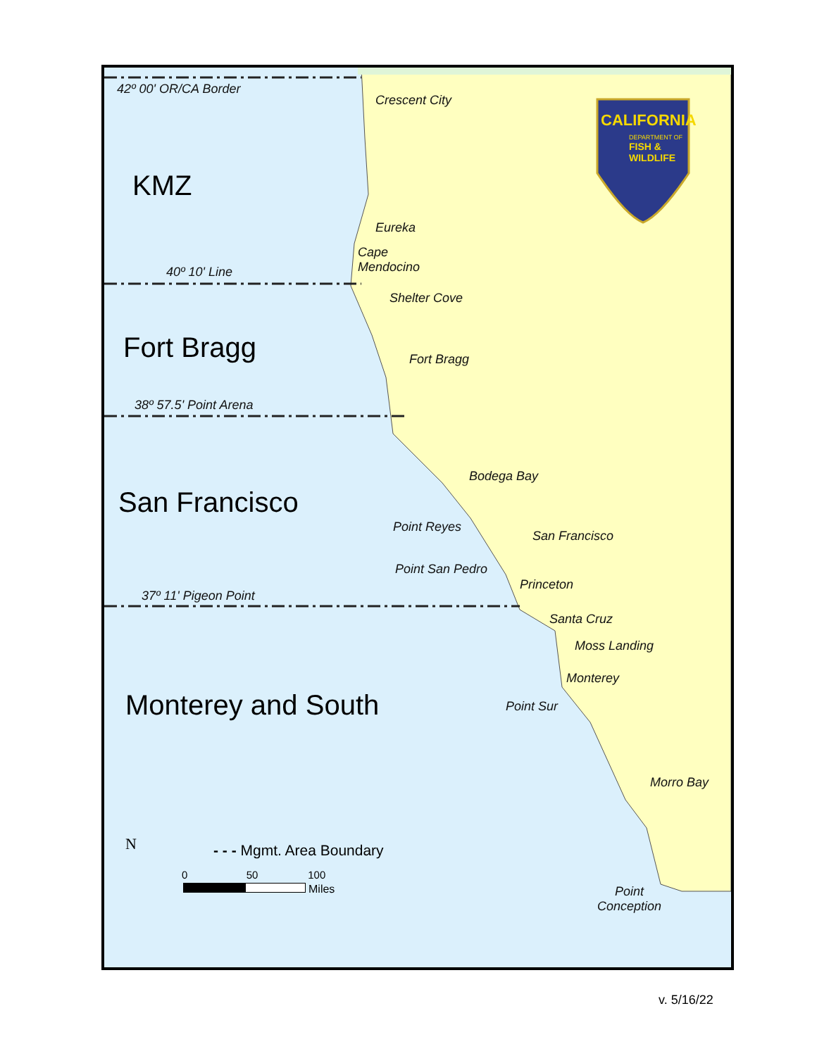42º 00' OR/CA Border
Crescent City
CALIFORNIA
DEPARTMENT OF
FISH &
WILDLIFE
KMZ
Eureka
Cape
Mendocino
40º 10' Line
Shelter Cove
Fort Bragg Fort Bragg
38º 57.5' Point Arena
Bodega Bay
San Francisco
Point Reyes
San Francisco
Point San Pedro
Princeton
37º 11' Pigeon Point
Santa Cruz
Moss Landing
Monterey
Monterey and South Point Sur
Morro Bay
N - - - Mgmt. Area Boundary
0 50 100
Miles
Point
Conception
v. 5/16/22